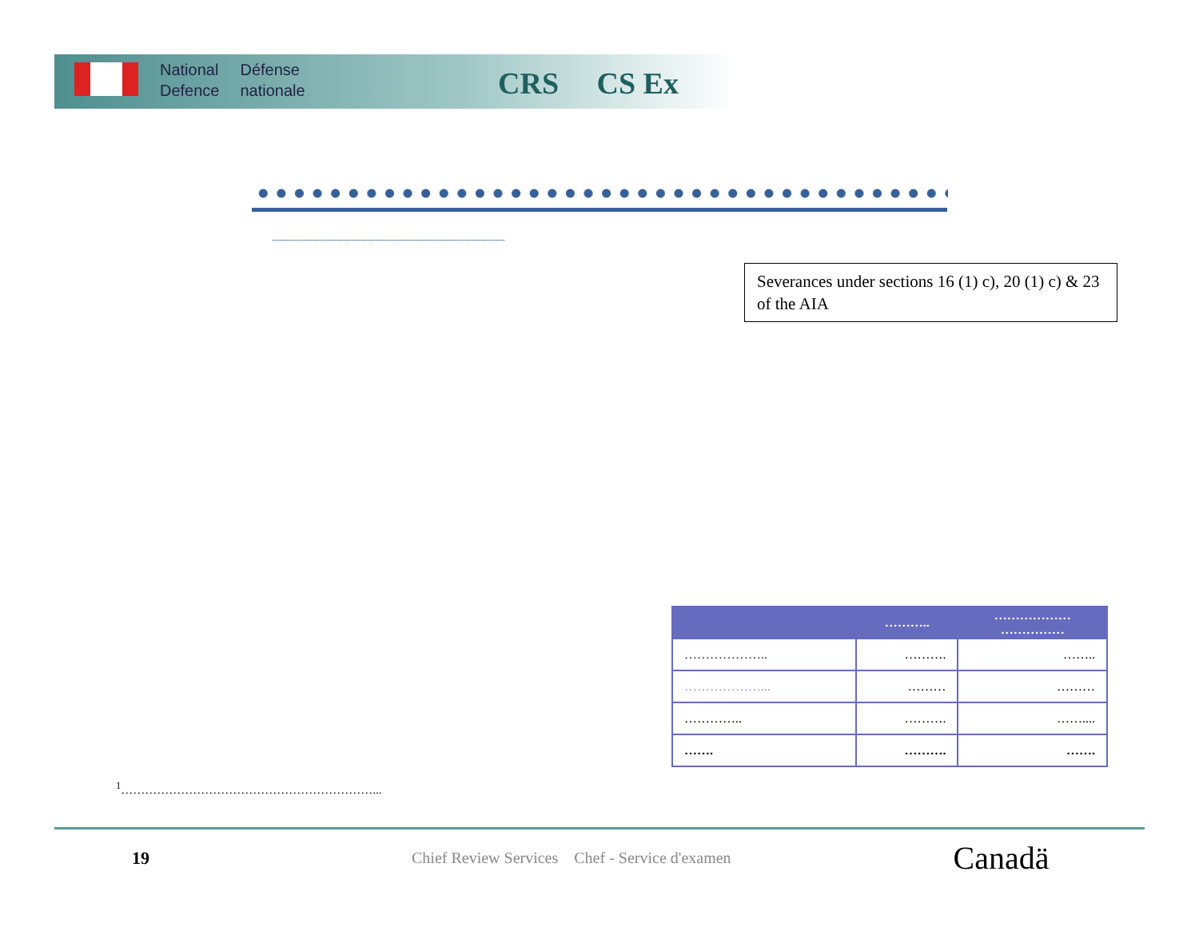National
Defence
Défense
nationale
CRS CS Ex
..................................................................................................................................................................................................
Severances under sections 16 (1) c), 20 (1) c) & 23 of the AIA
| | ……….. | ……………… …………… |
| --- | --- | --- |
| ……………….. | ………. | …….. |
| ………………... | ……… | ……… |
| ………….. | ………. | …….... |
| ……. | ………. | ……. |
<sup>1</sup>………………………………………………………...
19 Chief Review Services Chef - Service d'examen Canadä